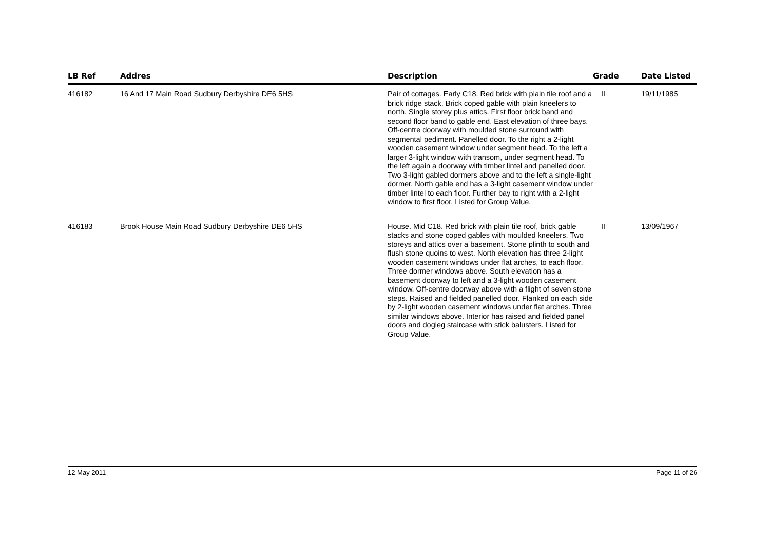| LB Ref | Addres | Description | Grade | Date Listed |
| --- | --- | --- | --- | --- |
| 416182 | 16 And 17 Main Road Sudbury Derbyshire DE6 5HS | Pair of cottages. Early C18. Red brick with plain tile roof and a brick ridge stack. Brick coped gable with plain kneelers to north. Single storey plus attics. First floor brick band and second floor band to gable end. East elevation of three bays. Off-centre doorway with moulded stone surround with segmental pediment. Panelled door. To the right a 2-light wooden casement window under segment head. To the left a larger 3-light window with transom, under segment head. To the left again a doorway with timber lintel and panelled door. Two 3-light gabled dormers above and to the left a single-light dormer. North gable end has a 3-light casement window under timber lintel to each floor. Further bay to right with a 2-light window to first floor. Listed for Group Value. | II | 19/11/1985 |
| 416183 | Brook House Main Road Sudbury Derbyshire DE6 5HS | House. Mid C18. Red brick with plain tile roof, brick gable stacks and stone coped gables with moulded kneelers. Two storeys and attics over a basement. Stone plinth to south and flush stone quoins to west. North elevation has three 2-light wooden casement windows under flat arches, to each floor. Three dormer windows above. South elevation has a basement doorway to left and a 3-light wooden casement window. Off-centre doorway above with a flight of seven stone steps. Raised and fielded panelled door. Flanked on each side by 2-light wooden casement windows under flat arches. Three similar windows above. Interior has raised and fielded panel doors and dogleg staircase with stick balusters. Listed for Group Value. | II | 13/09/1967 |
12 May 2011 Page 11 of 26